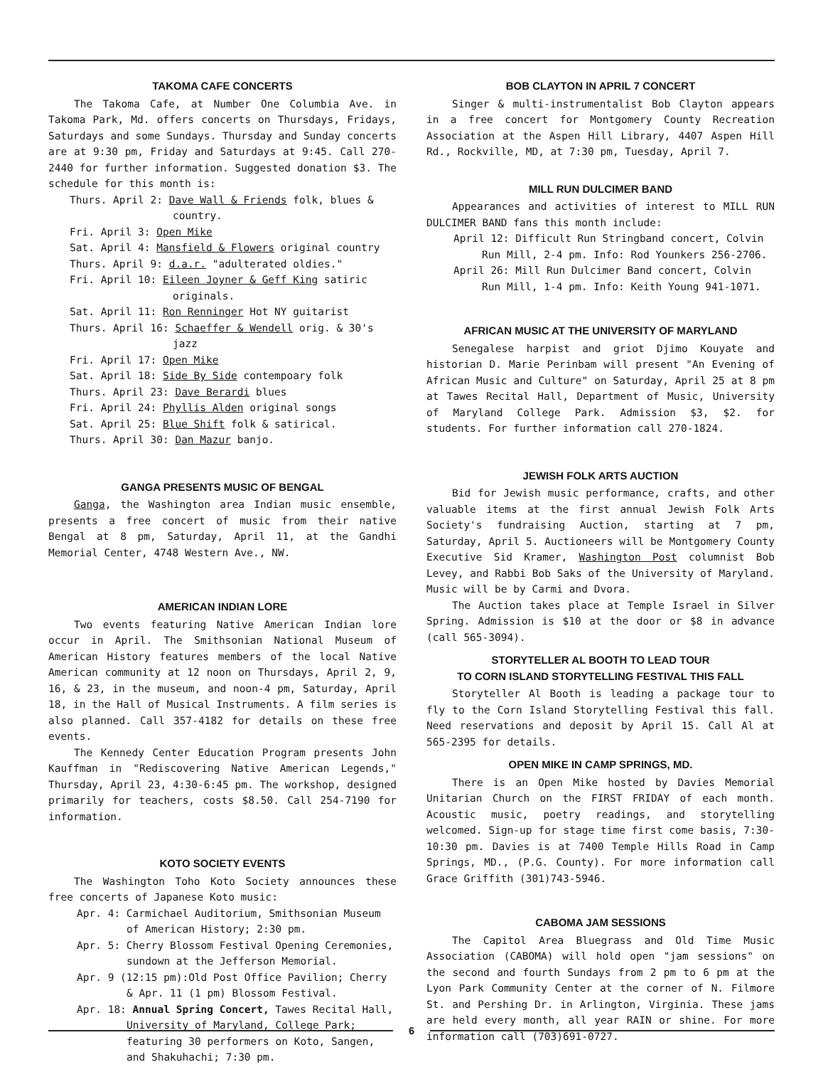TAKOMA CAFE CONCERTS
The Takoma Cafe, at Number One Columbia Ave. in Takoma Park, Md. offers concerts on Thursdays, Fridays, Saturdays and some Sundays. Thursday and Sunday concerts are at 9:30 pm, Friday and Saturdays at 9:45. Call 270-2440 for further information. Suggested donation $3. The schedule for this month is:
Thurs. April 2: Dave Wall & Friends folk, blues & country.
Fri. April 3: Open Mike
Sat. April 4: Mansfield & Flowers original country
Thurs. April 9: d.a.r. "adulterated oldies."
Fri. April 10: Eileen Joyner & Geff King satiric originals.
Sat. April 11: Ron Renninger Hot NY guitarist
Thurs. April 16: Schaeffer & Wendell orig. & 30's jazz
Fri. April 17: Open Mike
Sat. April 18: Side By Side contempoary folk
Thurs. April 23: Dave Berardi blues
Fri. April 24: Phyllis Alden original songs
Sat. April 25: Blue Shift folk & satirical.
Thurs. April 30: Dan Mazur banjo.
GANGA PRESENTS MUSIC OF BENGAL
Ganga, the Washington area Indian music ensemble, presents a free concert of music from their native Bengal at 8 pm, Saturday, April 11, at the Gandhi Memorial Center, 4748 Western Ave., NW.
AMERICAN INDIAN LORE
Two events featuring Native American Indian lore occur in April. The Smithsonian National Museum of American History features members of the local Native American community at 12 noon on Thursdays, April 2, 9, 16, & 23, in the museum, and noon-4 pm, Saturday, April 18, in the Hall of Musical Instruments. A film series is also planned. Call 357-4182 for details on these free events.
The Kennedy Center Education Program presents John Kauffman in "Rediscovering Native American Legends," Thursday, April 23, 4:30-6:45 pm. The workshop, designed primarily for teachers, costs $8.50. Call 254-7190 for information.
KOTO SOCIETY EVENTS
The Washington Toho Koto Society announces these free concerts of Japanese Koto music:
Apr. 4: Carmichael Auditorium, Smithsonian Museum of American History; 2:30 pm.
Apr. 5: Cherry Blossom Festival Opening Ceremonies, sundown at the Jefferson Memorial.
Apr. 9 (12:15 pm):Old Post Office Pavilion; Cherry
& Apr. 11 (1 pm) Blossom Festival.
Apr. 18: Annual Spring Concert, Tawes Recital Hall, University of Maryland, College Park; featuring 30 performers on Koto, Sangen, and Shakuhachi; 7:30 pm.
BOB CLAYTON IN APRIL 7 CONCERT
Singer & multi-instrumentalist Bob Clayton appears in a free concert for Montgomery County Recreation Association at the Aspen Hill Library, 4407 Aspen Hill Rd., Rockville, MD, at 7:30 pm, Tuesday, April 7.
MILL RUN DULCIMER BAND
Appearances and activities of interest to MILL RUN DULCIMER BAND fans this month include:
April 12: Difficult Run Stringband concert, Colvin Run Mill, 2-4 pm. Info: Rod Younkers 256-2706.
April 26: Mill Run Dulcimer Band concert, Colvin Run Mill, 1-4 pm. Info: Keith Young 941-1071.
AFRICAN MUSIC AT THE UNIVERSITY OF MARYLAND
Senegalese harpist and griot Djimo Kouyate and historian D. Marie Perinbam will present "An Evening of African Music and Culture" on Saturday, April 25 at 8 pm at Tawes Recital Hall, Department of Music, University of Maryland College Park. Admission $3, $2. for students. For further information call 270-1824.
JEWISH FOLK ARTS AUCTION
Bid for Jewish music performance, crafts, and other valuable items at the first annual Jewish Folk Arts Society's fundraising Auction, starting at 7 pm, Saturday, April 5. Auctioneers will be Montgomery County Executive Sid Kramer, Washington Post columnist Bob Levey, and Rabbi Bob Saks of the University of Maryland. Music will be by Carmi and Dvora.
The Auction takes place at Temple Israel in Silver Spring. Admission is $10 at the door or $8 in advance (call 565-3094).
STORYTELLER AL BOOTH TO LEAD TOUR
TO CORN ISLAND STORYTELLING FESTIVAL THIS FALL
Storyteller Al Booth is leading a package tour to fly to the Corn Island Storytelling Festival this fall. Need reservations and deposit by April 15. Call Al at 565-2395 for details.
OPEN MIKE IN CAMP SPRINGS, MD.
There is an Open Mike hosted by Davies Memorial Unitarian Church on the FIRST FRIDAY of each month. Acoustic music, poetry readings, and storytelling welcomed. Sign-up for stage time first come basis, 7:30-10:30 pm. Davies is at 7400 Temple Hills Road in Camp Springs, MD., (P.G. County). For more information call Grace Griffith (301)743-5946.
CABOMA JAM SESSIONS
The Capitol Area Bluegrass and Old Time Music Association (CABOMA) will hold open "jam sessions" on the second and fourth Sundays from 2 pm to 6 pm at the Lyon Park Community Center at the corner of N. Filmore St. and Pershing Dr. in Arlington, Virginia. These jams are held every month, all year RAIN or shine. For more information call (703)691-0727.
6